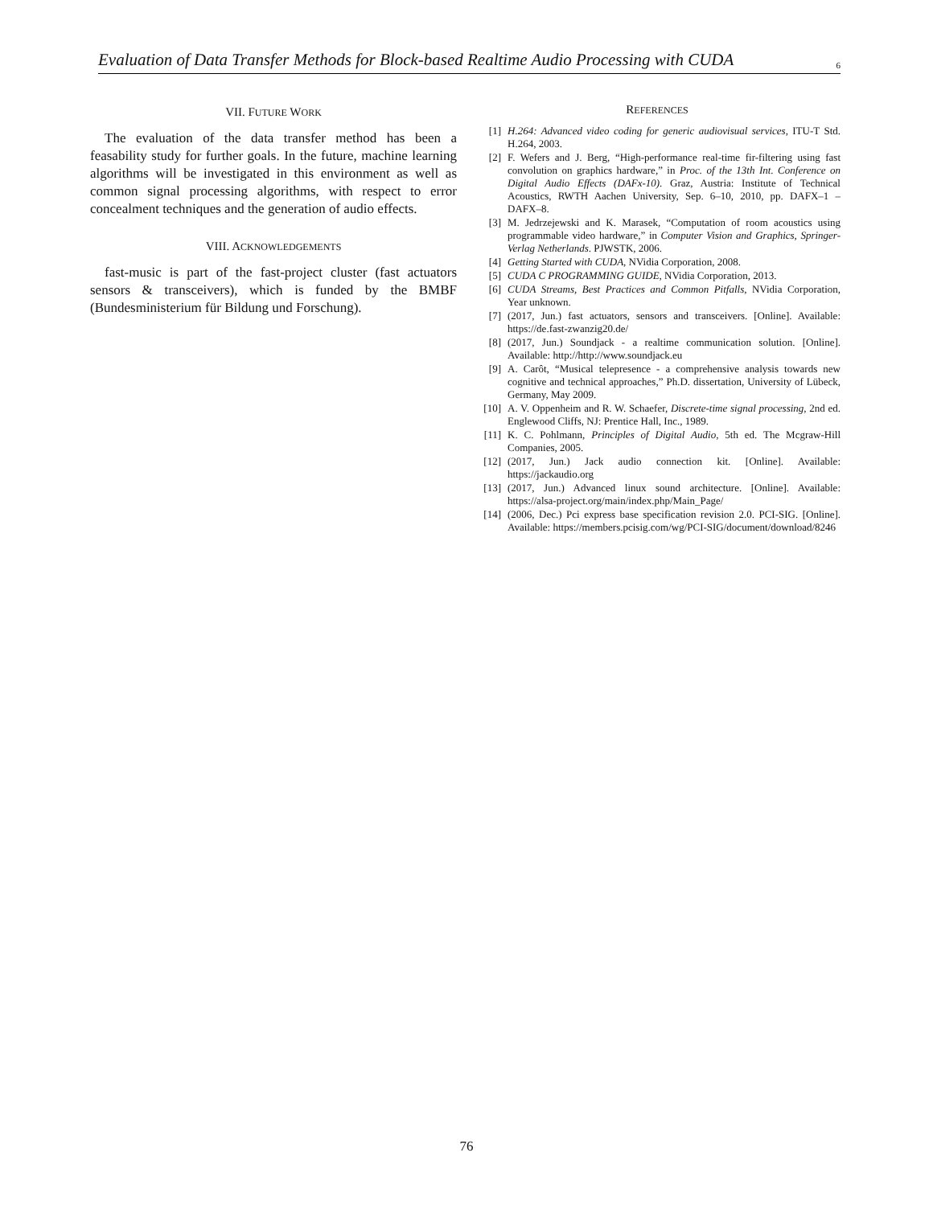Evaluation of Data Transfer Methods for Block-based Realtime Audio Processing with CUDA 6
VII. FUTURE WORK
The evaluation of the data transfer method has been a feasability study for further goals. In the future, machine learning algorithms will be investigated in this environment as well as common signal processing algorithms, with respect to error concealment techniques and the generation of audio effects.
VIII. ACKNOWLEDGEMENTS
fast-music is part of the fast-project cluster (fast actuators sensors & transceivers), which is funded by the BMBF (Bundesministerium für Bildung und Forschung).
REFERENCES
[1] H.264: Advanced video coding for generic audiovisual services, ITU-T Std. H.264, 2003.
[2] F. Wefers and J. Berg, “High-performance real-time fir-filtering using fast convolution on graphics hardware,” in Proc. of the 13th Int. Conference on Digital Audio Effects (DAFx-10). Graz, Austria: Institute of Technical Acoustics, RWTH Aachen University, Sep. 6–10, 2010, pp. DAFX–1 – DAFX–8.
[3] M. Jedrzejewski and K. Marasek, “Computation of room acoustics using programmable video hardware,” in Computer Vision and Graphics, Springer-Verlag Netherlands. PJWSTK, 2006.
[4] Getting Started with CUDA, NVidia Corporation, 2008.
[5] CUDA C PROGRAMMING GUIDE, NVidia Corporation, 2013.
[6] CUDA Streams, Best Practices and Common Pitfalls, NVidia Corporation, Year unknown.
[7] (2017, Jun.) fast actuators, sensors and transceivers. [Online]. Available: https://de.fast-zwanzig20.de/
[8] (2017, Jun.) Soundjack - a realtime communication solution. [Online]. Available: http://http://www.soundjack.eu
[9] A. Carôt, “Musical telepresence - a comprehensive analysis towards new cognitive and technical approaches,” Ph.D. dissertation, University of Lübeck, Germany, May 2009.
[10] A. V. Oppenheim and R. W. Schaefer, Discrete-time signal processing, 2nd ed. Englewood Cliffs, NJ: Prentice Hall, Inc., 1989.
[11] K. C. Pohlmann, Principles of Digital Audio, 5th ed. The Mcgraw-Hill Companies, 2005.
[12] (2017, Jun.) Jack audio connection kit. [Online]. Available: https://jackaudio.org
[13] (2017, Jun.) Advanced linux sound architecture. [Online]. Available: https://alsa-project.org/main/index.php/Main_Page/
[14] (2006, Dec.) Pci express base specification revision 2.0. PCI-SIG. [Online]. Available: https://members.pcisig.com/wg/PCI-SIG/document/download/8246
76